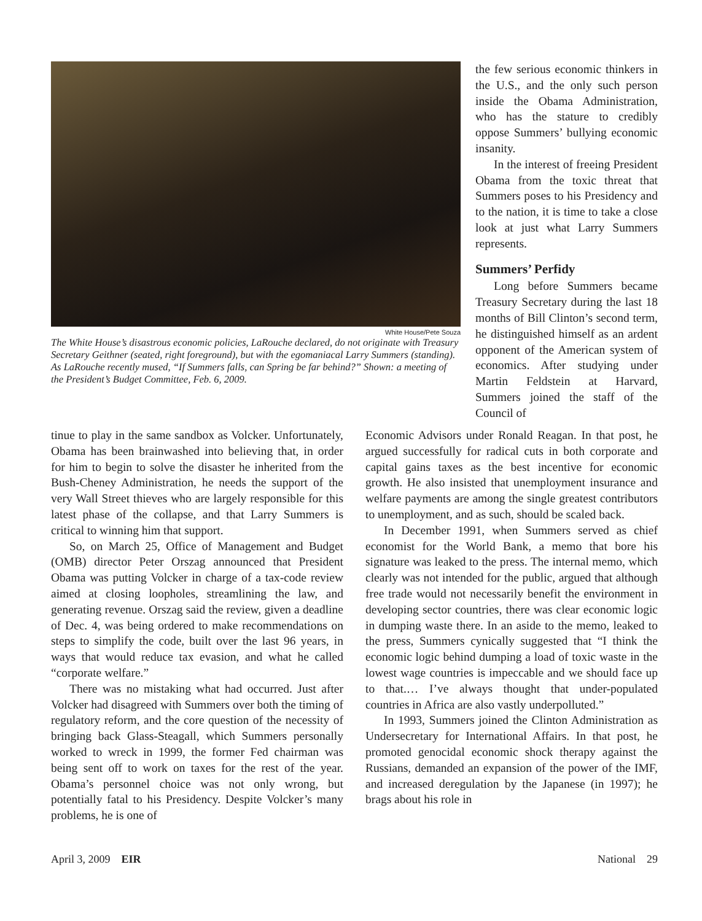White House/Pete Souza
The White House’s disastrous economic policies, LaRouche declared, do not originate with Treasury Secretary Geithner (seated, right foreground), but with the egomaniacal Larry Summers (standing). As LaRouche recently mused, “If Summers falls, can Spring be far behind?” Shown: a meeting of the President’s Budget Committee, Feb. 6, 2009.
the few serious economic thinkers in the U.S., and the only such person inside the Obama Administration, who has the stature to credibly oppose Summers’ bullying economic insanity.
In the interest of freeing President Obama from the toxic threat that Summers poses to his Presidency and to the nation, it is time to take a close look at just what Larry Summers represents.
Summers’ Perfidy
Long before Summers became Treasury Secretary during the last 18 months of Bill Clinton’s second term, he distinguished himself as an ardent opponent of the American system of economics. After studying under Martin Feldstein at Harvard, Summers joined the staff of the Council of
tinue to play in the same sandbox as Volcker. Unfortunately, Obama has been brainwashed into believing that, in order for him to begin to solve the disaster he inherited from the Bush-Cheney Administration, he needs the support of the very Wall Street thieves who are largely responsible for this latest phase of the collapse, and that Larry Summers is critical to winning him that support.
So, on March 25, Office of Management and Budget (OMB) director Peter Orszag announced that President Obama was putting Volcker in charge of a tax-code review aimed at closing loopholes, streamlining the law, and generating revenue. Orszag said the review, given a deadline of Dec. 4, was being ordered to make recommendations on steps to simplify the code, built over the last 96 years, in ways that would reduce tax evasion, and what he called “corporate welfare.”
There was no mistaking what had occurred. Just after Volcker had disagreed with Summers over both the timing of regulatory reform, and the core question of the necessity of bringing back Glass-Steagall, which Summers personally worked to wreck in 1999, the former Fed chairman was being sent off to work on taxes for the rest of the year. Obama’s personnel choice was not only wrong, but potentially fatal to his Presidency. Despite Volcker’s many problems, he is one of
Economic Advisors under Ronald Reagan. In that post, he argued successfully for radical cuts in both corporate and capital gains taxes as the best incentive for economic growth. He also insisted that unemployment insurance and welfare payments are among the single greatest contributors to unemployment, and as such, should be scaled back.
In December 1991, when Summers served as chief economist for the World Bank, a memo that bore his signature was leaked to the press. The internal memo, which clearly was not intended for the public, argued that although free trade would not necessarily benefit the environment in developing sector countries, there was clear economic logic in dumping waste there. In an aside to the memo, leaked to the press, Summers cynically suggested that “I think the economic logic behind dumping a load of toxic waste in the lowest wage countries is impeccable and we should face up to that.… I’ve always thought that under-populated countries in Africa are also vastly underpolluted.”
In 1993, Summers joined the Clinton Administration as Undersecretary for International Affairs. In that post, he promoted genocidal economic shock therapy against the Russians, demanded an expansion of the power of the IMF, and increased deregulation by the Japanese (in 1997); he brags about his role in
April 3, 2009 EIR National 29